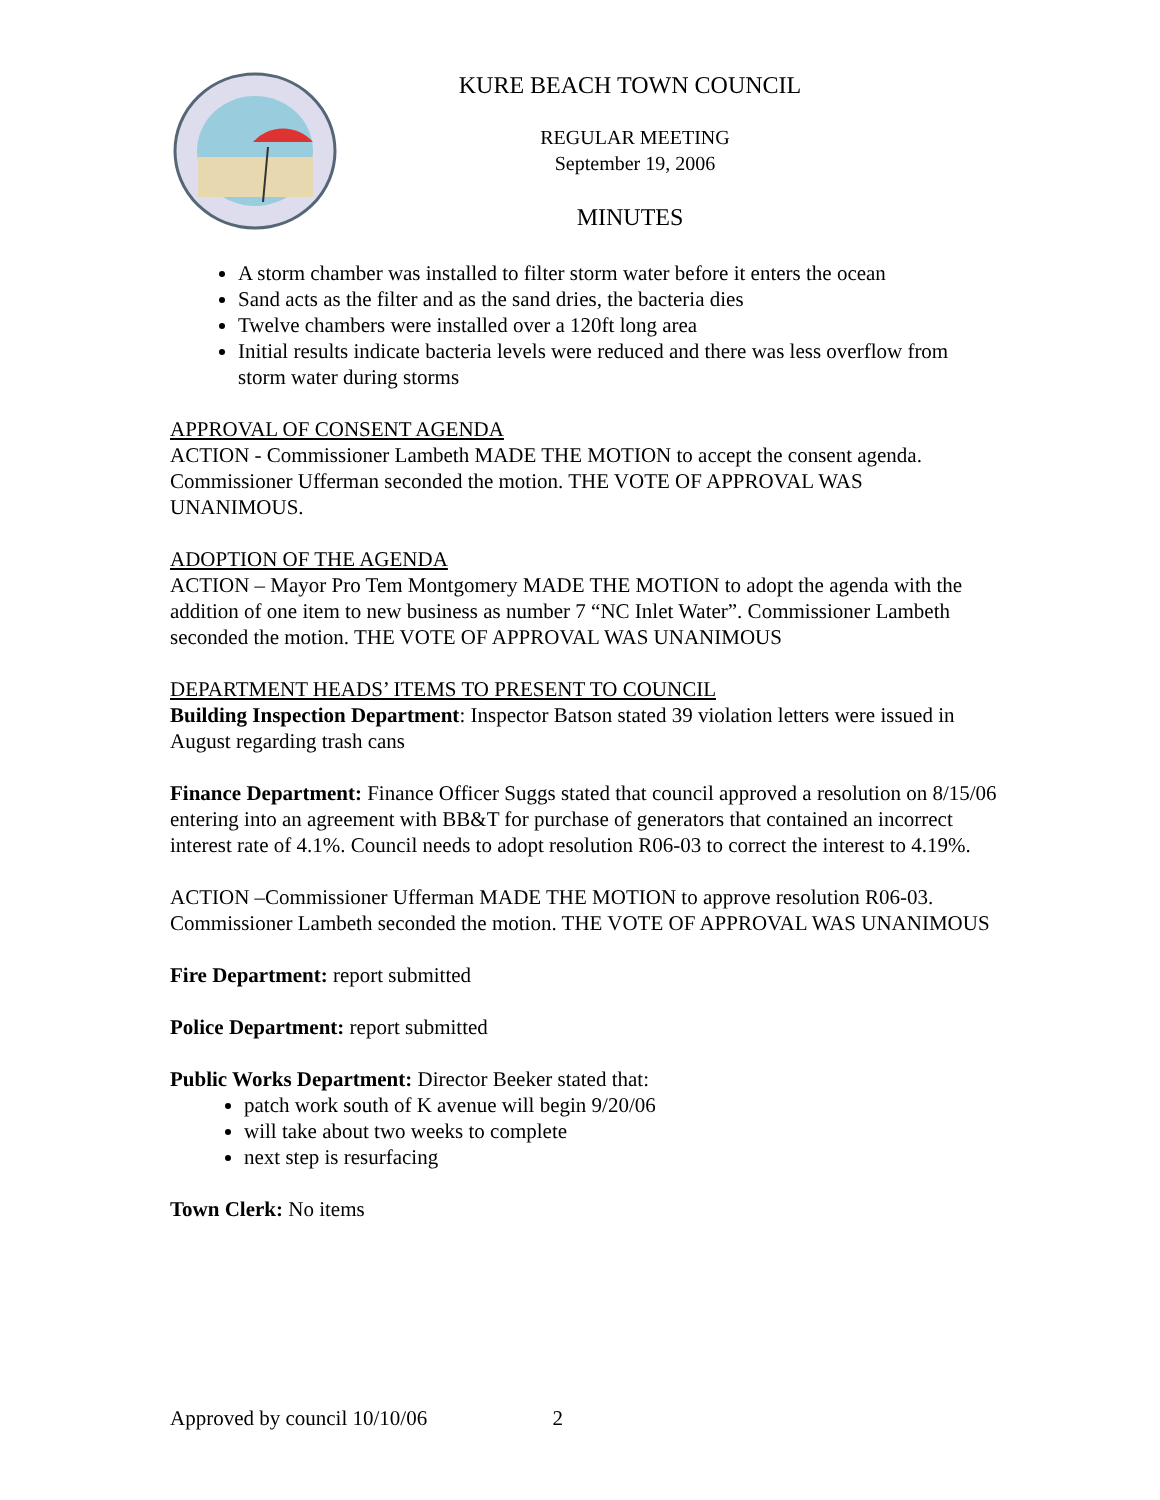KURE BEACH TOWN COUNCIL
REGULAR MEETING
September 19, 2006
MINUTES
A storm chamber was installed to filter storm water before it enters the ocean
Sand acts as the filter and as the sand dries, the bacteria dies
Twelve chambers were installed over a 120ft long area
Initial results indicate bacteria levels were reduced and there was less overflow from storm water during storms
APPROVAL OF CONSENT AGENDA
ACTION - Commissioner Lambeth MADE THE MOTION to accept the consent agenda. Commissioner Ufferman seconded the motion. THE VOTE OF APPROVAL WAS UNANIMOUS.
ADOPTION OF THE AGENDA
ACTION – Mayor Pro Tem Montgomery MADE THE MOTION to adopt the agenda with the addition of one item to new business as number 7 “NC Inlet Water”. Commissioner Lambeth seconded the motion. THE VOTE OF APPROVAL WAS UNANIMOUS
DEPARTMENT HEADS’ ITEMS TO PRESENT TO COUNCIL
Building Inspection Department: Inspector Batson stated 39 violation letters were issued in August regarding trash cans
Finance Department: Finance Officer Suggs stated that council approved a resolution on 8/15/06 entering into an agreement with BB&T for purchase of generators that contained an incorrect interest rate of 4.1%. Council needs to adopt resolution R06-03 to correct the interest to 4.19%.
ACTION –Commissioner Ufferman MADE THE MOTION to approve resolution R06-03. Commissioner Lambeth seconded the motion. THE VOTE OF APPROVAL WAS UNANIMOUS
Fire Department: report submitted
Police Department: report submitted
Public Works Department: Director Beeker stated that:
patch work south of K avenue will begin 9/20/06
will take about two weeks to complete
next step is resurfacing
Town Clerk: No items
Approved by council 10/10/06 2